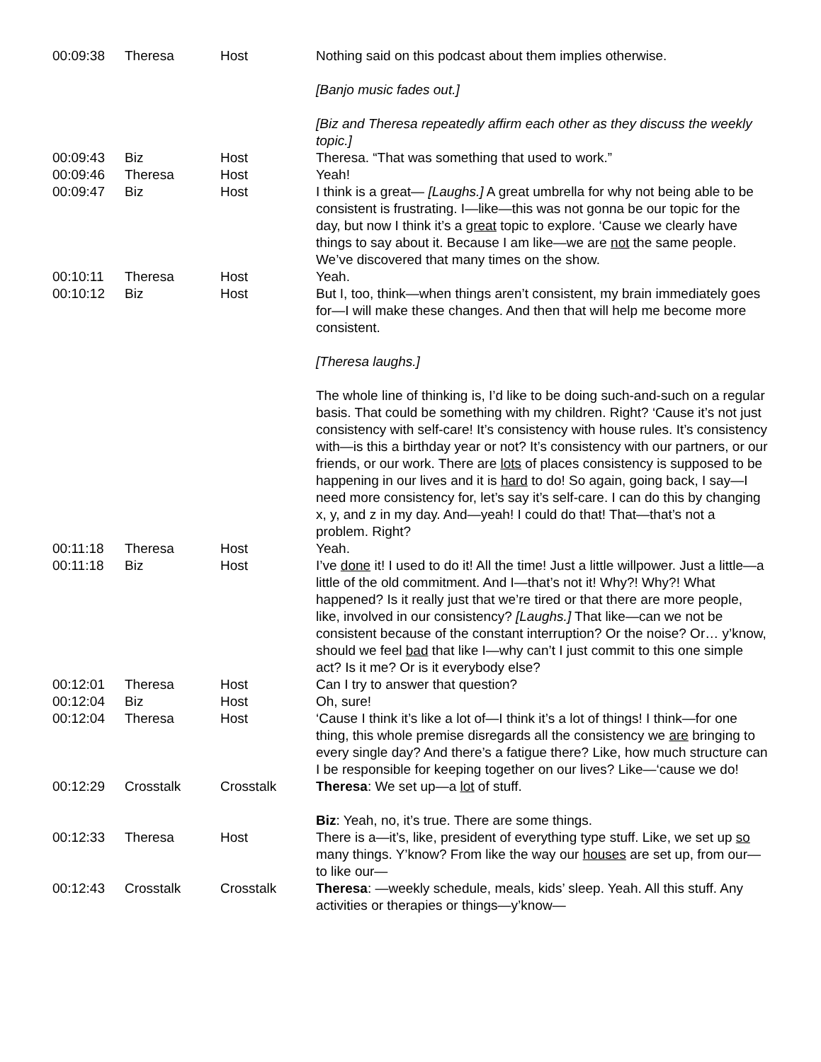| 00:09:38 | Theresa | Host | Nothing said on this podcast about them implies otherwise. [Banjo music fades out.] [Biz and Theresa repeatedly affirm each other as they discuss the weekly topic.] |
| 00:09:43 | Biz | Host | Theresa. “That was something that used to work.” |
| 00:09:46 | Theresa | Host | Yeah! |
| 00:09:47 | Biz | Host | I think is a great— [Laughs.] A great umbrella for why not being able to be consistent is frustrating. I—like—this was not gonna be our topic for the day, but now I think it’s a great topic to explore. ‘Cause we clearly have things to say about it. Because I am like—we are not the same people. We’ve discovered that many times on the show. |
| 00:10:11 | Theresa | Host | Yeah. |
| 00:10:12 | Biz | Host | But I, too, think—when things aren’t consistent, my brain immediately goes for—I will make these changes. And then that will help me become more consistent. [Theresa laughs.] The whole line of thinking is, I’d like to be doing such-and-such on a regular basis. That could be something with my children. Right? ‘Cause it’s not just consistency with self-care! It’s consistency with house rules. It’s consistency with—is this a birthday year or not? It’s consistency with our partners, or our friends, or our work. There are lots of places consistency is supposed to be happening in our lives and it is hard to do! So again, going back, I say—I need more consistency for, let’s say it’s self-care. I can do this by changing x, y, and z in my day. And—yeah! I could do that! That—that’s not a problem. Right? |
| 00:11:18 | Theresa | Host | Yeah. |
| 00:11:18 | Biz | Host | I’ve done it! I used to do it! All the time! Just a little willpower. Just a little—a little of the old commitment. And I—that’s not it! Why?! Why?! What happened? Is it really just that we’re tired or that there are more people, like, involved in our consistency? [Laughs.] That like—can we not be consistent because of the constant interruption? Or the noise? Or… y’know, should we feel bad that like I—why can’t I just commit to this one simple act? Is it me? Or is it everybody else? |
| 00:12:01 | Theresa | Host | Can I try to answer that question? |
| 00:12:04 | Biz | Host | Oh, sure! |
| 00:12:04 | Theresa | Host | ‘Cause I think it’s like a lot of—I think it’s a lot of things! I think—for one thing, this whole premise disregards all the consistency we are bringing to every single day? And there’s a fatigue there? Like, how much structure can I be responsible for keeping together on our lives? Like—‘cause we do! |
| 00:12:29 | Crosstalk | Crosstalk | Theresa : We set up—a lot of stuff. Biz : Yeah, no, it’s true. There are some things. |
| 00:12:33 | Theresa | Host | There is a—it’s, like, president of everything type stuff. Like, we set up so many things. Y’know? From like the way our houses are set up, from our—to like our— |
| 00:12:43 | Crosstalk | Crosstalk | Theresa : —weekly schedule, meals, kids’ sleep. Yeah. All this stuff. Any activities or therapies or things—y’know— |